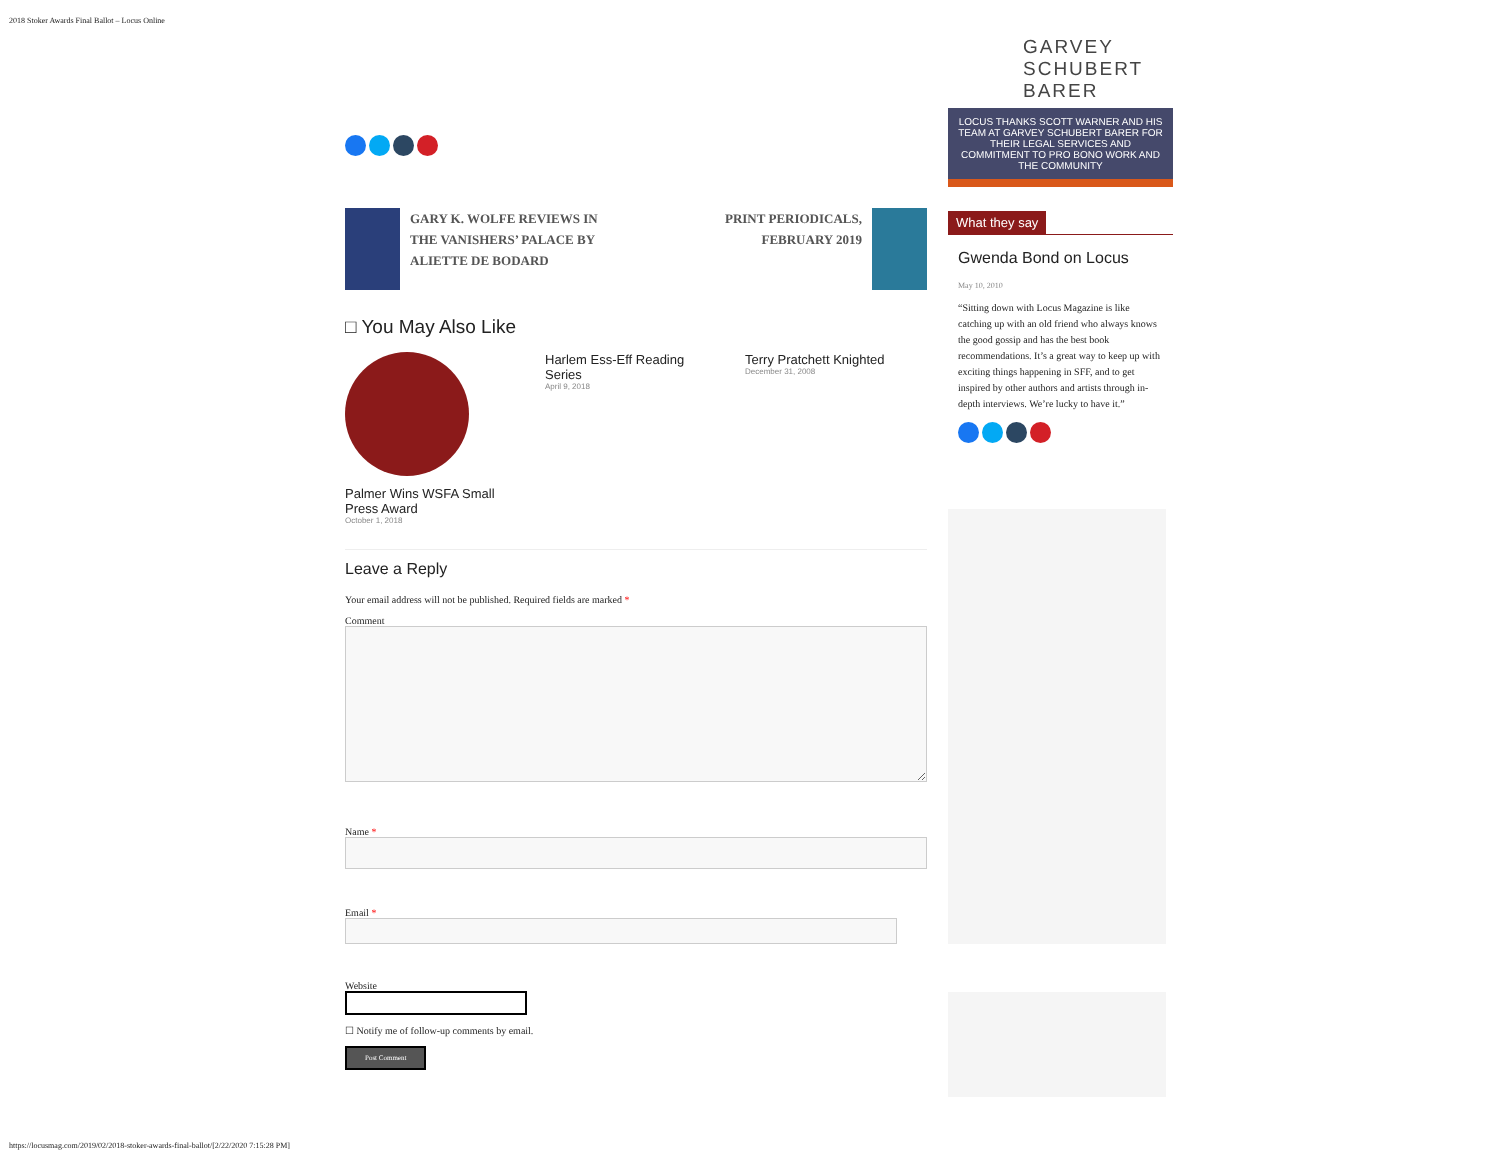2018 Stoker Awards Final Ballot – Locus Online
GARY K. WOLFE REVIEWS IN
THE VANISHERS’ PALACE BY
ALIETTE DE BODARD
PRINT PERIODICALS,
FEBRUARY 2019
□ You May Also Like
Palmer Wins WSFA Small Press Award
October 1, 2018
Harlem Ess-Eff Reading Series
April 9, 2018
Terry Pratchett Knighted
December 31, 2008
Leave a Reply
Your email address will not be published. Required fields are marked *
Comment
Name *
Email *
Website
☐ Notify me of follow-up comments by email.
Post Comment
GARVEY
SCHUBERT
BARER
LOCUS THANKS SCOTT WARNER AND HIS TEAM AT GARVEY SCHUBERT BARER FOR THEIR LEGAL SERVICES AND COMMITMENT TO PRO BONO WORK AND THE COMMUNITY
What they say
Gwenda Bond on Locus
May 10, 2010
“Sitting down with Locus Magazine is like catching up with an old friend who always knows the good gossip and has the best book recommendations. It’s a great way to keep up with exciting things happening in SFF, and to get inspired by other authors and artists through in-depth interviews. We’re lucky to have it.”
https://locusmag.com/2019/02/2018-stoker-awards-final-ballot/[2/22/2020 7:15:28 PM]